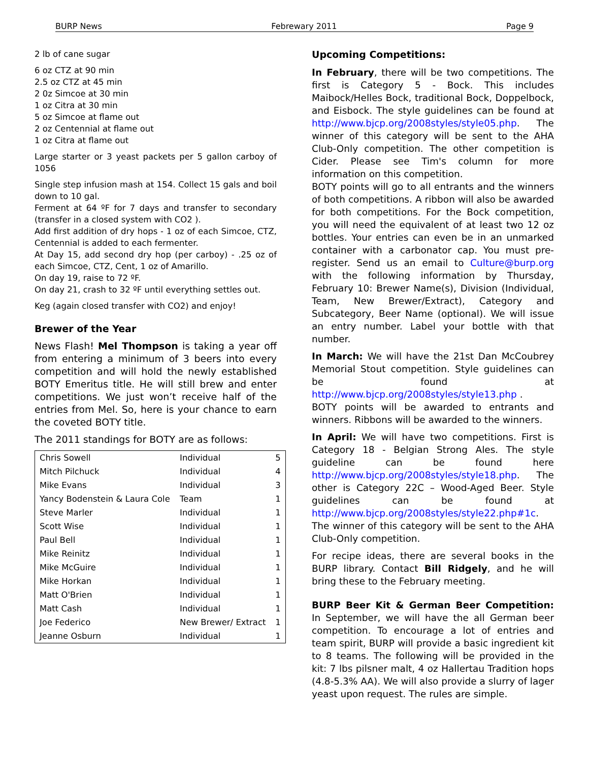BURP News Febrewary 2011 Page 9
2 lb of cane sugar
6 oz CTZ at 90 min
2.5 oz CTZ at 45 min
2 0z Simcoe at 30 min
1 oz Citra at 30 min
5 oz Simcoe at flame out
2 oz Centennial at flame out
1 oz Citra at flame out
Large starter or 3 yeast packets per 5 gallon carboy of 1056
Single step infusion mash at 154. Collect 15 gals and boil down to 10 gal.
Ferment at 64 ºF for 7 days and transfer to secondary (transfer in a closed system with CO2 ).
Add first addition of dry hops - 1 oz of each Simcoe, CTZ, Centennial is added to each fermenter.
At Day 15, add second dry hop (per carboy) - .25 oz of each Simcoe, CTZ, Cent, 1 oz of Amarillo.
On day 19, raise to 72 ºF.
On day 21, crash to 32 ºF until everything settles out.
Keg (again closed transfer with CO2) and enjoy!
Brewer of the Year
News Flash! Mel Thompson is taking a year off from entering a minimum of 3 beers into every competition and will hold the newly established BOTY Emeritus title. He will still brew and enter competitions. We just won’t receive half of the entries from Mel. So, here is your chance to earn the coveted BOTY title.
The 2011 standings for BOTY are as follows:
| Chris Sowell | Individual | 5 |
| Mitch Pilchuck | Individual | 4 |
| Mike Evans | Individual | 3 |
| Yancy Bodenstein & Laura Cole | Team | 1 |
| Steve Marler | Individual | 1 |
| Scott Wise | Individual | 1 |
| Paul Bell | Individual | 1 |
| Mike Reinitz | Individual | 1 |
| Mike McGuire | Individual | 1 |
| Mike Horkan | Individual | 1 |
| Matt O'Brien | Individual | 1 |
| Matt Cash | Individual | 1 |
| Joe Federico | New Brewer/ Extract | 1 |
| Jeanne Osburn | Individual | 1 |
Upcoming Competitions:
In February, there will be two competitions. The first is Category 5 - Bock. This includes Maibock/Helles Bock, traditional Bock, Doppelbock, and Eisbock. The style guidelines can be found at http://www.bjcp.org/2008styles/style05.php. The winner of this category will be sent to the AHA Club-Only competition. The other competition is Cider. Please see Tim's column for more information on this competition.
BOTY points will go to all entrants and the winners of both competitions. A ribbon will also be awarded for both competitions. For the Bock competition, you will need the equivalent of at least two 12 oz bottles. Your entries can even be in an unmarked container with a carbonator cap. You must pre-register. Send us an email to Culture@burp.org with the following information by Thursday, February 10: Brewer Name(s), Division (Individual, Team, New Brewer/Extract), Category and Subcategory, Beer Name (optional). We will issue an entry number. Label your bottle with that number.
In March: We will have the 21st Dan McCoubrey Memorial Stout competition. Style guidelines can be found at http://www.bjcp.org/2008styles/style13.php .
BOTY points will be awarded to entrants and winners. Ribbons will be awarded to the winners.
In April: We will have two competitions. First is Category 18 - Belgian Strong Ales. The style guideline can be found here http://www.bjcp.org/2008styles/style18.php. The other is Category 22C – Wood-Aged Beer. Style guidelines can be found at http://www.bjcp.org/2008styles/style22.php#1c.
The winner of this category will be sent to the AHA Club-Only competition.
For recipe ideas, there are several books in the BURP library. Contact Bill Ridgely, and he will bring these to the February meeting.
BURP Beer Kit & German Beer Competition: In September, we will have the all German beer competition. To encourage a lot of entries and team spirit, BURP will provide a basic ingredient kit to 8 teams. The following will be provided in the kit: 7 lbs pilsner malt, 4 oz Hallertau Tradition hops (4.8-5.3% AA). We will also provide a slurry of lager yeast upon request. The rules are simple.